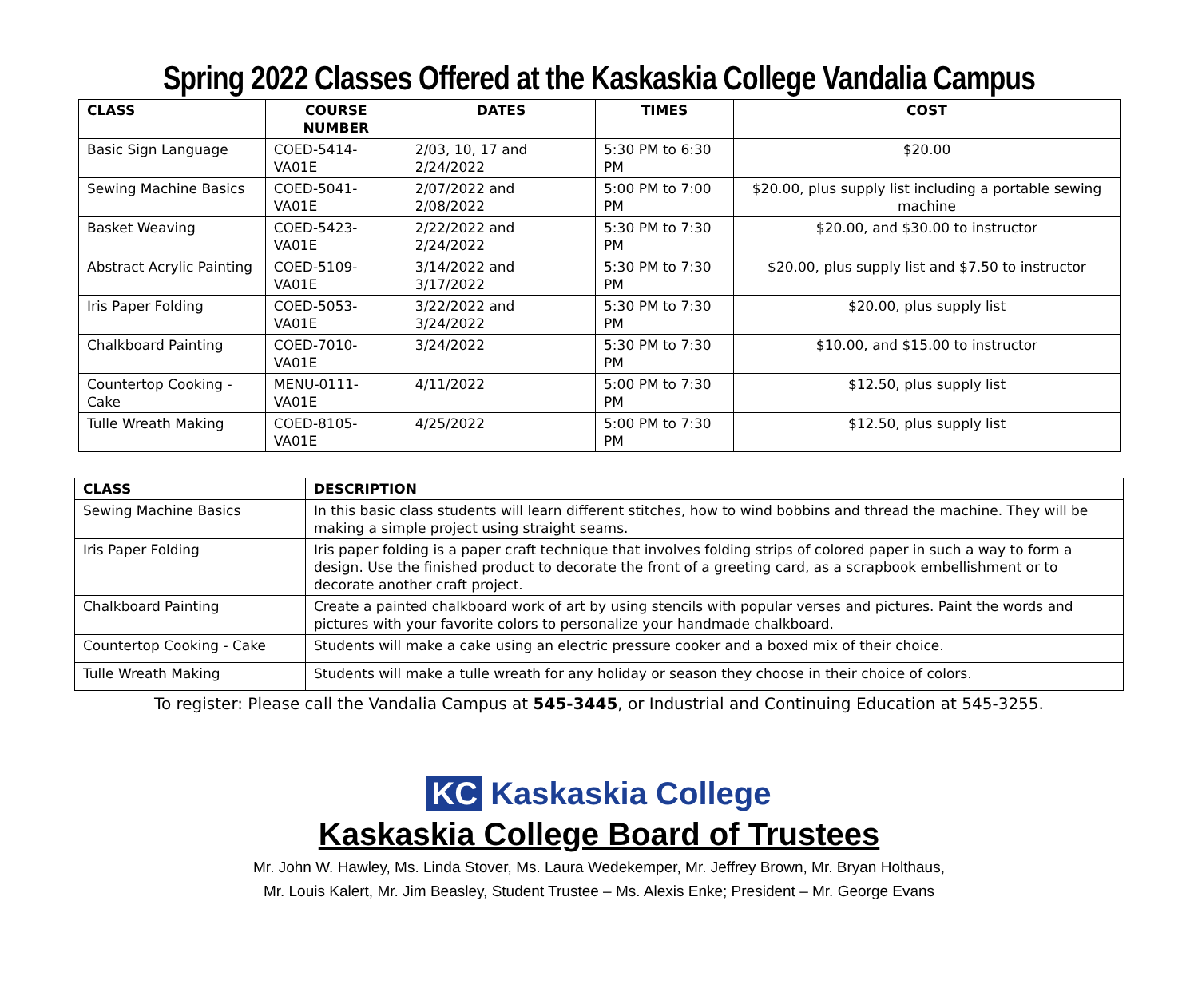Spring 2022 Classes Offered at the Kaskaskia College Vandalia Campus
| CLASS | COURSE NUMBER | DATES | TIMES | COST |
| --- | --- | --- | --- | --- |
| Basic Sign Language | COED-5414-VA01E | 2/03, 10, 17 and 2/24/2022 | 5:30 PM to 6:30 PM | $20.00 |
| Sewing Machine Basics | COED-5041-VA01E | 2/07/2022 and 2/08/2022 | 5:00 PM to 7:00 PM | $20.00, plus supply list including a portable sewing machine |
| Basket Weaving | COED-5423-VA01E | 2/22/2022 and 2/24/2022 | 5:30 PM to 7:30 PM | $20.00, and $30.00 to instructor |
| Abstract Acrylic Painting | COED-5109-VA01E | 3/14/2022 and 3/17/2022 | 5:30 PM to 7:30 PM | $20.00, plus supply list and $7.50 to instructor |
| Iris Paper Folding | COED-5053-VA01E | 3/22/2022 and 3/24/2022 | 5:30 PM to 7:30 PM | $20.00, plus supply list |
| Chalkboard Painting | COED-7010-VA01E | 3/24/2022 | 5:30 PM to 7:30 PM | $10.00, and $15.00 to instructor |
| Countertop Cooking - Cake | MENU-0111-VA01E | 4/11/2022 | 5:00 PM to 7:30 PM | $12.50, plus supply list |
| Tulle Wreath Making | COED-8105-VA01E | 4/25/2022 | 5:00 PM to 7:30 PM | $12.50, plus supply list |
| CLASS | DESCRIPTION |
| --- | --- |
| Sewing Machine Basics | In this basic class students will learn different stitches, how to wind bobbins and thread the machine. They will be making a simple project using straight seams. |
| Iris Paper Folding | Iris paper folding is a paper craft technique that involves folding strips of colored paper in such a way to form a design. Use the finished product to decorate the front of a greeting card, as a scrapbook embellishment or to decorate another craft project. |
| Chalkboard Painting | Create a painted chalkboard work of art by using stencils with popular verses and pictures. Paint the words and pictures with your favorite colors to personalize your handmade chalkboard. |
| Countertop Cooking - Cake | Students will make a cake using an electric pressure cooker and a boxed mix of their choice. |
| Tulle Wreath Making | Students will make a tulle wreath for any holiday or season they choose in their choice of colors. |
To register: Please call the Vandalia Campus at 545-3445, or Industrial and Continuing Education at 545-3255.
KC Kaskaskia College
Kaskaskia College Board of Trustees
Mr. John W. Hawley, Ms. Linda Stover, Ms. Laura Wedekemper, Mr. Jeffrey Brown, Mr. Bryan Holthaus,
Mr. Louis Kalert, Mr. Jim Beasley, Student Trustee – Ms. Alexis Enke; President – Mr. George Evans